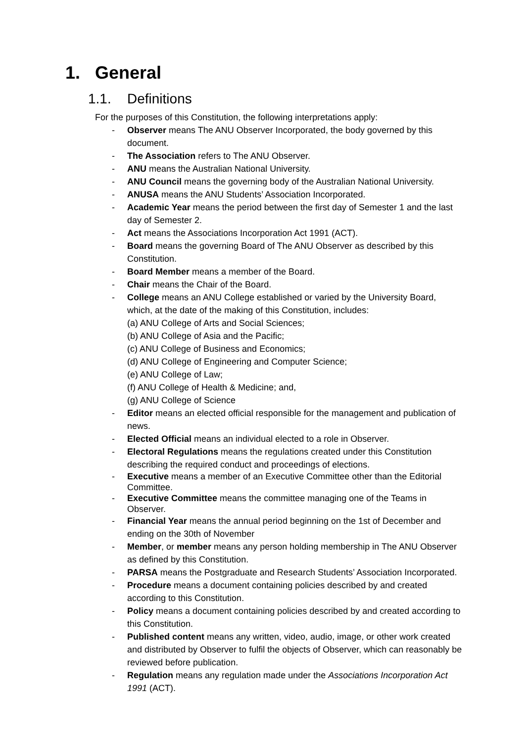1. General
1.1. Definitions
For the purposes of this Constitution, the following interpretations apply:
- Observer means The ANU Observer Incorporated, the body governed by this document.
- The Association refers to The ANU Observer.
- ANU means the Australian National University.
- ANU Council means the governing body of the Australian National University.
- ANUSA means the ANU Students’ Association Incorporated.
- Academic Year means the period between the first day of Semester 1 and the last day of Semester 2.
- Act means the Associations Incorporation Act 1991 (ACT).
- Board means the governing Board of The ANU Observer as described by this Constitution.
- Board Member means a member of the Board.
- Chair means the Chair of the Board.
- College means an ANU College established or varied by the University Board, which, at the date of the making of this Constitution, includes:
(a) ANU College of Arts and Social Sciences;
(b) ANU College of Asia and the Pacific;
(c) ANU College of Business and Economics;
(d) ANU College of Engineering and Computer Science;
(e) ANU College of Law;
(f) ANU College of Health & Medicine; and,
(g) ANU College of Science
- Editor means an elected official responsible for the management and publication of news.
- Elected Official means an individual elected to a role in Observer.
- Electoral Regulations means the regulations created under this Constitution describing the required conduct and proceedings of elections.
- Executive means a member of an Executive Committee other than the Editorial Committee.
- Executive Committee means the committee managing one of the Teams in Observer.
- Financial Year means the annual period beginning on the 1st of December and ending on the 30th of November
- Member, or member means any person holding membership in The ANU Observer as defined by this Constitution.
- PARSA means the Postgraduate and Research Students’ Association Incorporated.
- Procedure means a document containing policies described by and created according to this Constitution.
- Policy means a document containing policies described by and created according to this Constitution.
- Published content means any written, video, audio, image, or other work created and distributed by Observer to fulfil the objects of Observer, which can reasonably be reviewed before publication.
- Regulation means any regulation made under the Associations Incorporation Act 1991 (ACT).